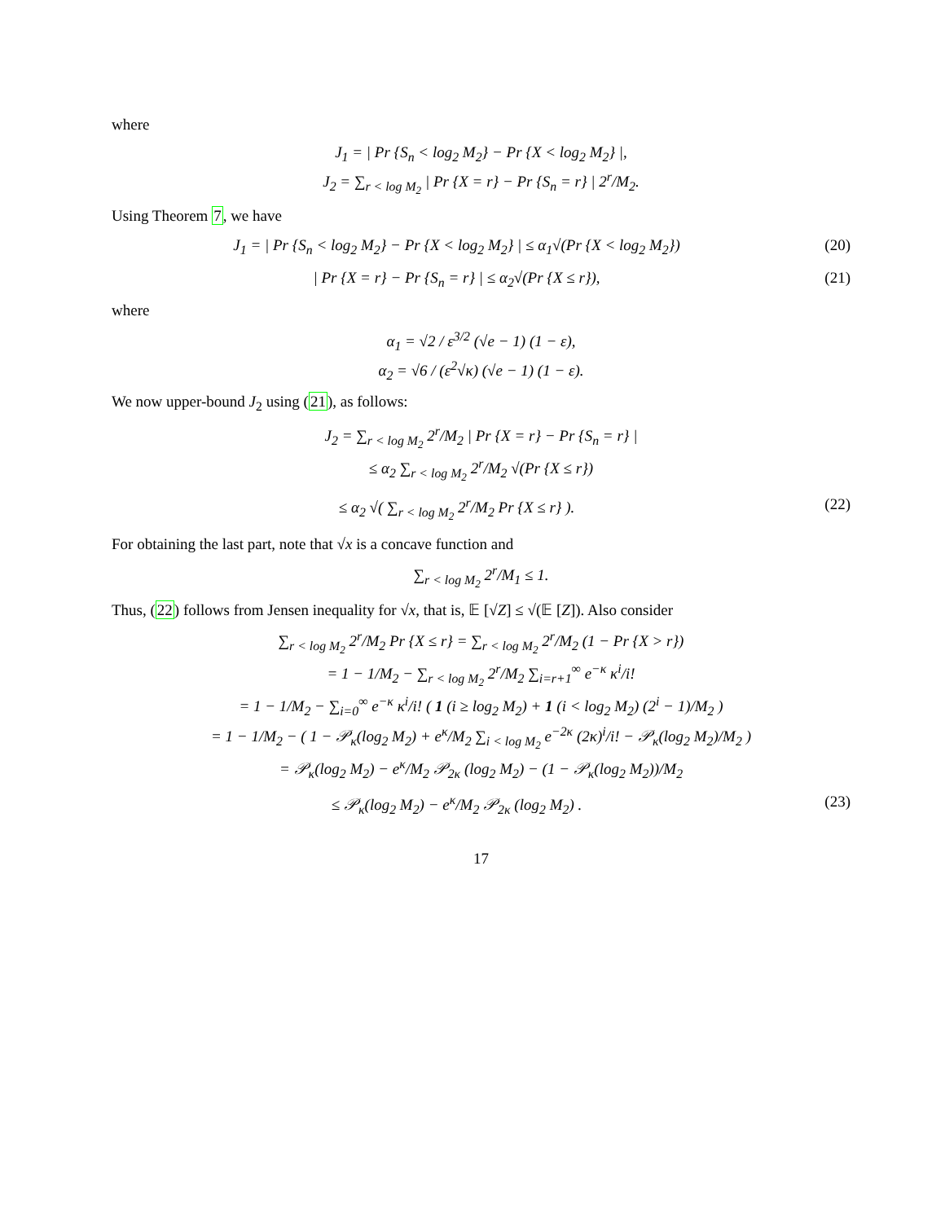where
J<sub>1</sub> = | Pr {S<sub>n</sub> < log<sub>2</sub> M<sub>2</sub>} − Pr {X < log<sub>2</sub> M<sub>2</sub>} |,
J<sub>2</sub> = ∑<sub>r < log M<sub>2</sub></sub> | Pr {X = r} − Pr {S<sub>n</sub> = r} | 2<sup>r</sup>/M<sub>2</sub>.
Using Theorem 7, we have
J<sub>1</sub> = | Pr {S<sub>n</sub> < log<sub>2</sub> M<sub>2</sub>} − Pr {X < log<sub>2</sub> M<sub>2</sub>} | ≤ α<sub>1</sub>√(Pr {X < log<sub>2</sub> M<sub>2</sub>}) (20)
| Pr {X = r} − Pr {S<sub>n</sub> = r} | ≤ α<sub>2</sub>√(Pr {X ≤ r}), (21)
where
α<sub>1</sub> = √2 / ε<sup>3/2</sup> (√e − 1) (1 − ε),
α<sub>2</sub> = √6 / (ε<sup>2</sup>√κ) (√e − 1) (1 − ε).
We now upper-bound J<sub>2</sub> using (21), as follows:
J<sub>2</sub> = ∑<sub>r < log M<sub>2</sub></sub> 2<sup>r</sup>/M<sub>2</sub> | Pr {X = r} − Pr {S<sub>n</sub> = r} |
≤ α<sub>2</sub> ∑<sub>r < log M<sub>2</sub></sub> 2<sup>r</sup>/M<sub>2</sub> √(Pr {X ≤ r})
≤ α<sub>2</sub> √( ∑<sub>r < log M<sub>2</sub></sub> 2<sup>r</sup>/M<sub>2</sub> Pr {X ≤ r} ). (22)
For obtaining the last part, note that √x is a concave function and
∑<sub>r < log M<sub>2</sub></sub> 2<sup>r</sup>/M<sub>1</sub> ≤ 1.
Thus, (22) follows from Jensen inequality for √x, that is, 𝔼 [√Z] ≤ √(𝔼 [Z]). Also consider
∑<sub>r < log M<sub>2</sub></sub> 2<sup>r</sup>/M<sub>2</sub> Pr {X ≤ r} = ∑<sub>r < log M<sub>2</sub></sub> 2<sup>r</sup>/M<sub>2</sub> (1 − Pr {X > r})
= 1 − 1/M<sub>2</sub> − ∑<sub>r < log M<sub>2</sub></sub> 2<sup>r</sup>/M<sub>2</sub> ∑<sub>i=r+1</sub><sup>∞</sup> e<sup>−κ</sup> κ<sup>i</sup>/i!
= 1 − 1/M<sub>2</sub> − ∑<sub>i=0</sub><sup>∞</sup> e<sup>−κ</sup> κ<sup>i</sup>/i! ( 1 (i ≥ log<sub>2</sub> M<sub>2</sub>) + 1 (i < log<sub>2</sub> M<sub>2</sub>) (2<sup>i</sup> − 1)/M<sub>2</sub> )
= 1 − 1/M<sub>2</sub> − ( 1 − 𝒫<sub>κ</sub>(log<sub>2</sub> M<sub>2</sub>) + e<sup>κ</sup>/M<sub>2</sub> ∑<sub>i < log M<sub>2</sub></sub> e<sup>−2κ</sup> (2κ)<sup>i</sup>/i! − 𝒫<sub>κ</sub>(log<sub>2</sub> M<sub>2</sub>)/M<sub>2</sub> )
= 𝒫<sub>κ</sub>(log<sub>2</sub> M<sub>2</sub>) − e<sup>κ</sup>/M<sub>2</sub> 𝒫<sub>2κ</sub> (log<sub>2</sub> M<sub>2</sub>) − (1 − 𝒫<sub>κ</sub>(log<sub>2</sub> M<sub>2</sub>))/M<sub>2</sub>
≤ 𝒫<sub>κ</sub>(log<sub>2</sub> M<sub>2</sub>) − e<sup>κ</sup>/M<sub>2</sub> 𝒫<sub>2κ</sub> (log<sub>2</sub> M<sub>2</sub>) . (23)
17